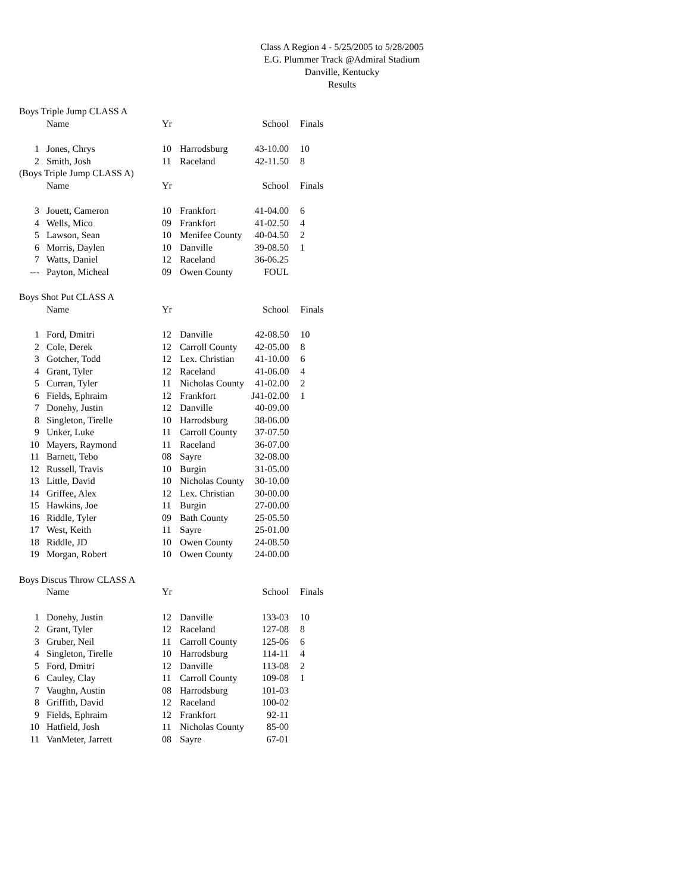Class A Region 4 - 5/25/2005 to 5/28/2005
E.G. Plummer Track @Admiral Stadium
Danville, Kentucky
Results
Boys Triple Jump CLASS A
| | Name | Yr | | School | Finals |
| --- | --- | --- | --- | --- | --- |
| 1 | Jones, Chrys | 10 | Harrodsburg | 43-10.00 | 10 |
| 2 | Smith, Josh | 11 | Raceland | 42-11.50 | 8 |
(Boys Triple Jump CLASS A)
| | Name | Yr | | School | Finals |
| --- | --- | --- | --- | --- | --- |
| 3 | Jouett, Cameron | 10 | Frankfort | 41-04.00 | 6 |
| 4 | Wells, Mico | 09 | Frankfort | 41-02.50 | 4 |
| 5 | Lawson, Sean | 10 | Menifee County | 40-04.50 | 2 |
| 6 | Morris, Daylen | 10 | Danville | 39-08.50 | 1 |
| 7 | Watts, Daniel | 12 | Raceland | 36-06.25 | |
| --- | Payton, Micheal | 09 | Owen County | FOUL | |
Boys Shot Put CLASS A
| | Name | Yr | | School | Finals |
| --- | --- | --- | --- | --- | --- |
| 1 | Ford, Dmitri | 12 | Danville | 42-08.50 | 10 |
| 2 | Cole, Derek | 12 | Carroll County | 42-05.00 | 8 |
| 3 | Gotcher, Todd | 12 | Lex. Christian | 41-10.00 | 6 |
| 4 | Grant, Tyler | 12 | Raceland | 41-06.00 | 4 |
| 5 | Curran, Tyler | 11 | Nicholas County | 41-02.00 | 2 |
| 6 | Fields, Ephraim | 12 | Frankfort | J41-02.00 | 1 |
| 7 | Donehy, Justin | 12 | Danville | 40-09.00 | |
| 8 | Singleton, Tirelle | 10 | Harrodsburg | 38-06.00 | |
| 9 | Unker, Luke | 11 | Carroll County | 37-07.50 | |
| 10 | Mayers, Raymond | 11 | Raceland | 36-07.00 | |
| 11 | Barnett, Tebo | 08 | Sayre | 32-08.00 | |
| 12 | Russell, Travis | 10 | Burgin | 31-05.00 | |
| 13 | Little, David | 10 | Nicholas County | 30-10.00 | |
| 14 | Griffee, Alex | 12 | Lex. Christian | 30-00.00 | |
| 15 | Hawkins, Joe | 11 | Burgin | 27-00.00 | |
| 16 | Riddle, Tyler | 09 | Bath County | 25-05.50 | |
| 17 | West, Keith | 11 | Sayre | 25-01.00 | |
| 18 | Riddle, JD | 10 | Owen County | 24-08.50 | |
| 19 | Morgan, Robert | 10 | Owen County | 24-00.00 | |
Boys Discus Throw CLASS A
| | Name | Yr | | School | Finals |
| --- | --- | --- | --- | --- | --- |
| 1 | Donehy, Justin | 12 | Danville | 133-03 | 10 |
| 2 | Grant, Tyler | 12 | Raceland | 127-08 | 8 |
| 3 | Gruber, Neil | 11 | Carroll County | 125-06 | 6 |
| 4 | Singleton, Tirelle | 10 | Harrodsburg | 114-11 | 4 |
| 5 | Ford, Dmitri | 12 | Danville | 113-08 | 2 |
| 6 | Cauley, Clay | 11 | Carroll County | 109-08 | 1 |
| 7 | Vaughn, Austin | 08 | Harrodsburg | 101-03 | |
| 8 | Griffith, David | 12 | Raceland | 100-02 | |
| 9 | Fields, Ephraim | 12 | Frankfort | 92-11 | |
| 10 | Hatfield, Josh | 11 | Nicholas County | 85-00 | |
| 11 | VanMeter, Jarrett | 08 | Sayre | 67-01 | |